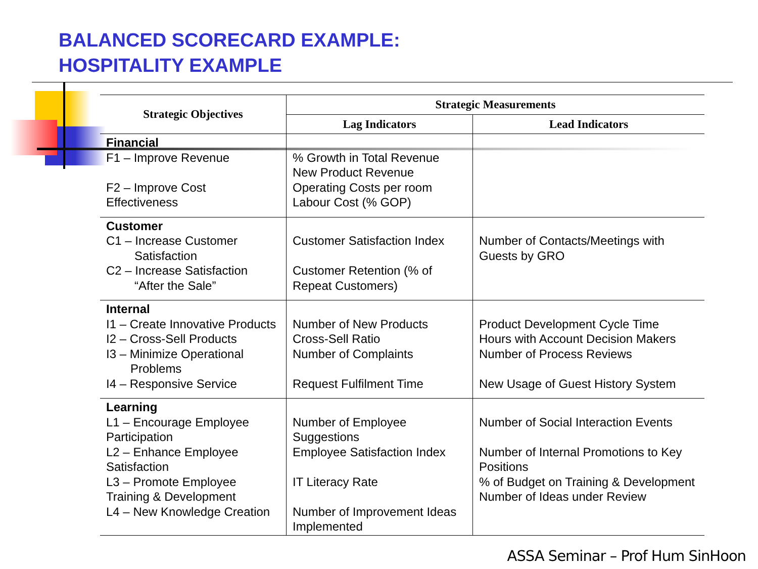BALANCED SCORECARD EXAMPLE:
HOSPITALITY EXAMPLE
| Strategic Objectives | Strategic Measurements | |
| --- | --- | --- |
| | Lag Indicators | Lead Indicators |
| Financial F1 – Improve Revenue F2 – Improve Cost Effectiveness | % Growth in Total Revenue New Product Revenue Operating Costs per room Labour Cost (% GOP) | |
| Customer C1 – Increase Customer Satisfaction C2 – Increase Satisfaction “After the Sale” | Customer Satisfaction Index Customer Retention (% of Repeat Customers) | Number of Contacts/Meetings with Guests by GRO |
| Internal I1 – Create Innovative Products I2 – Cross-Sell Products I3 – Minimize Operational Problems I4 – Responsive Service | Number of New Products Cross-Sell Ratio Number of Complaints Request Fulfilment Time | Product Development Cycle Time Hours with Account Decision Makers Number of Process Reviews New Usage of Guest History System |
| Learning L1 – Encourage Employee Participation L2 – Enhance Employee Satisfaction L3 – Promote Employee Training & Development L4 – New Knowledge Creation | Number of Employee Suggestions Employee Satisfaction Index IT Literacy Rate Number of Improvement Ideas Implemented | Number of Social Interaction Events Number of Internal Promotions to Key Positions % of Budget on Training & Development Number of Ideas under Review |
ASSA Seminar – Prof Hum SinHoon